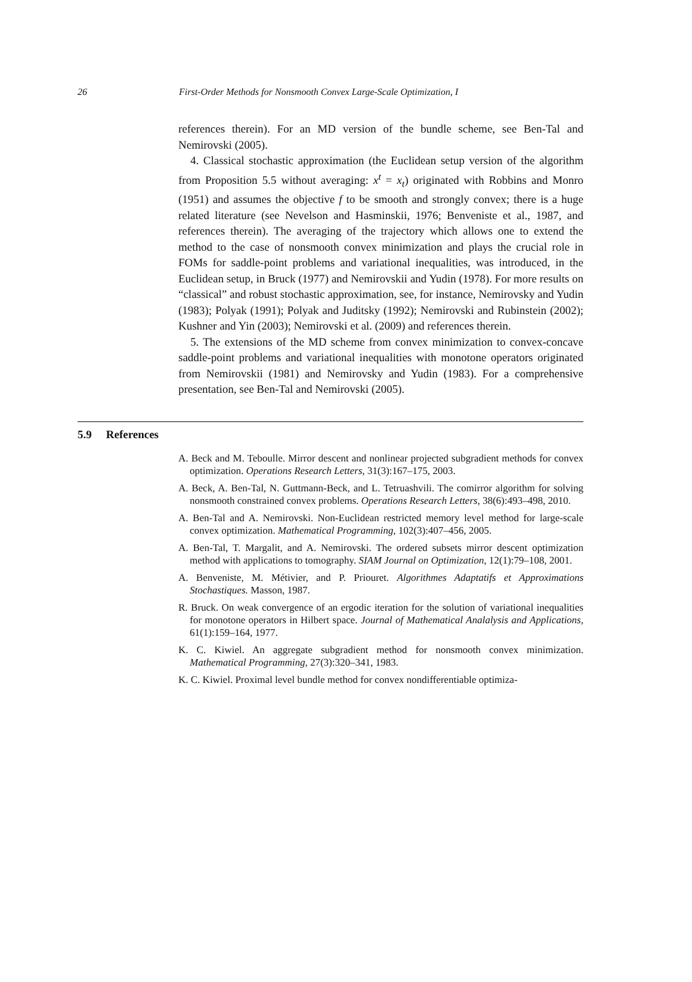26 First-Order Methods for Nonsmooth Convex Large-Scale Optimization, I
references therein). For an MD version of the bundle scheme, see Ben-Tal and Nemirovski (2005).
4. Classical stochastic approximation (the Euclidean setup version of the algorithm from Proposition 5.5 without averaging: x<sup>t</sup> = x<sub>t</sub>) originated with Robbins and Monro (1951) and assumes the objective f to be smooth and strongly convex; there is a huge related literature (see Nevelson and Hasminskii, 1976; Benveniste et al., 1987, and references therein). The averaging of the trajectory which allows one to extend the method to the case of nonsmooth convex minimization and plays the crucial role in FOMs for saddle-point problems and variational inequalities, was introduced, in the Euclidean setup, in Bruck (1977) and Nemirovskii and Yudin (1978). For more results on “classical” and robust stochastic approximation, see, for instance, Nemirovsky and Yudin (1983); Polyak (1991); Polyak and Juditsky (1992); Nemirovski and Rubinstein (2002); Kushner and Yin (2003); Nemirovski et al. (2009) and references therein.
5. The extensions of the MD scheme from convex minimization to convex-concave saddle-point problems and variational inequalities with monotone operators originated from Nemirovskii (1981) and Nemirovsky and Yudin (1983). For a comprehensive presentation, see Ben-Tal and Nemirovski (2005).
5.9 References
A. Beck and M. Teboulle. Mirror descent and nonlinear projected subgradient methods for convex optimization. Operations Research Letters, 31(3):167–175, 2003.
A. Beck, A. Ben-Tal, N. Guttmann-Beck, and L. Tetruashvili. The comirror algorithm for solving nonsmooth constrained convex problems. Operations Research Letters, 38(6):493–498, 2010.
A. Ben-Tal and A. Nemirovski. Non-Euclidean restricted memory level method for large-scale convex optimization. Mathematical Programming, 102(3):407–456, 2005.
A. Ben-Tal, T. Margalit, and A. Nemirovski. The ordered subsets mirror descent optimization method with applications to tomography. SIAM Journal on Optimization, 12(1):79–108, 2001.
A. Benveniste, M. Métivier, and P. Priouret. Algorithmes Adaptatifs et Approximations Stochastiques. Masson, 1987.
R. Bruck. On weak convergence of an ergodic iteration for the solution of variational inequalities for monotone operators in Hilbert space. Journal of Mathematical Analalysis and Applications, 61(1):159–164, 1977.
K. C. Kiwiel. An aggregate subgradient method for nonsmooth convex minimization. Mathematical Programming, 27(3):320–341, 1983.
K. C. Kiwiel. Proximal level bundle method for convex nondifferentiable optimiza-